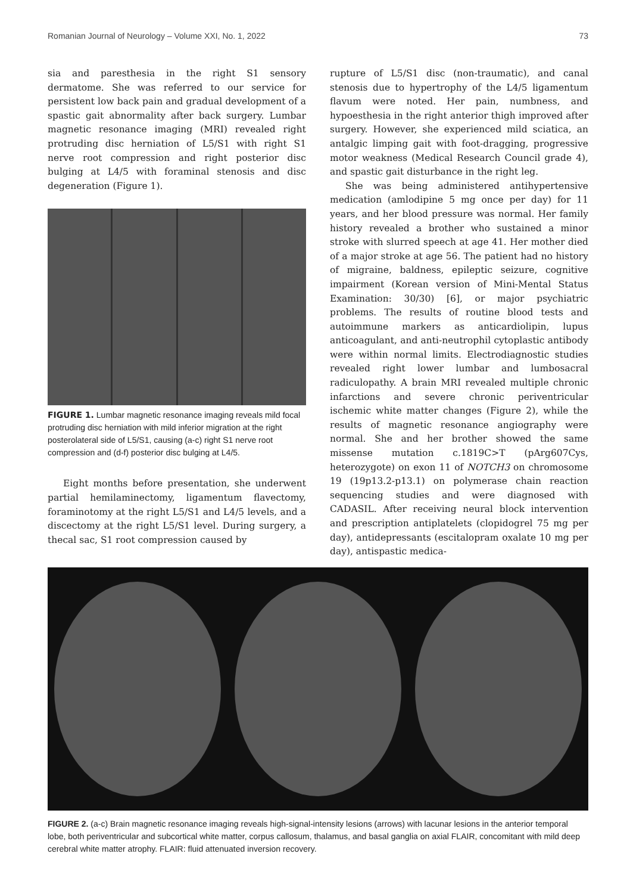Romanian Journal of Neurology – Volume XXI, No. 1, 2022 73
sia and paresthesia in the right S1 sensory dermatome. She was referred to our service for persistent low back pain and gradual development of a spastic gait abnormality after back surgery. Lumbar magnetic resonance imaging (MRI) revealed right protruding disc herniation of L5/S1 with right S1 nerve root compression and right posterior disc bulging at L4/5 with foraminal stenosis and disc degeneration (Figure 1).
FIGURE 1. Lumbar magnetic resonance imaging reveals mild focal protruding disc herniation with mild inferior migration at the right posterolateral side of L5/S1, causing (a-c) right S1 nerve root compression and (d-f) posterior disc bulging at L4/5.
Eight months before presentation, she underwent partial hemilaminectomy, ligamentum flavectomy, foraminotomy at the right L5/S1 and L4/5 levels, and a discectomy at the right L5/S1 level. During surgery, a thecal sac, S1 root compression caused by
rupture of L5/S1 disc (non-traumatic), and canal stenosis due to hypertrophy of the L4/5 ligamentum flavum were noted. Her pain, numbness, and hypoesthesia in the right anterior thigh improved after surgery. However, she experienced mild sciatica, an antalgic limping gait with foot-dragging, progressive motor weakness (Medical Research Council grade 4), and spastic gait disturbance in the right leg.
She was being administered antihypertensive medication (amlodipine 5 mg once per day) for 11 years, and her blood pressure was normal. Her family history revealed a brother who sustained a minor stroke with slurred speech at age 41. Her mother died of a major stroke at age 56. The patient had no history of migraine, baldness, epileptic seizure, cognitive impairment (Korean version of Mini-Mental Status Examination: 30/30) [6], or major psychiatric problems. The results of routine blood tests and autoimmune markers as anticardiolipin, lupus anticoagulant, and anti-neutrophil cytoplastic antibody were within normal limits. Electrodiagnostic studies revealed right lower lumbar and lumbosacral radiculopathy. A brain MRI revealed multiple chronic infarctions and severe chronic periventricular ischemic white matter changes (Figure 2), while the results of magnetic resonance angiography were normal. She and her brother showed the same missense mutation c.1819C>T (pArg607Cys, heterozygote) on exon 11 of NOTCH3 on chromosome 19 (19p13.2-p13.1) on polymerase chain reaction sequencing studies and were diagnosed with CADASIL. After receiving neural block intervention and prescription antiplatelets (clopidogrel 75 mg per day), antidepressants (escitalopram oxalate 10 mg per day), antispastic medica-
FIGURE 2. (a-c) Brain magnetic resonance imaging reveals high-signal-intensity lesions (arrows) with lacunar lesions in the anterior temporal lobe, both periventricular and subcortical white matter, corpus callosum, thalamus, and basal ganglia on axial FLAIR, concomitant with mild deep cerebral white matter atrophy. FLAIR: fluid attenuated inversion recovery.